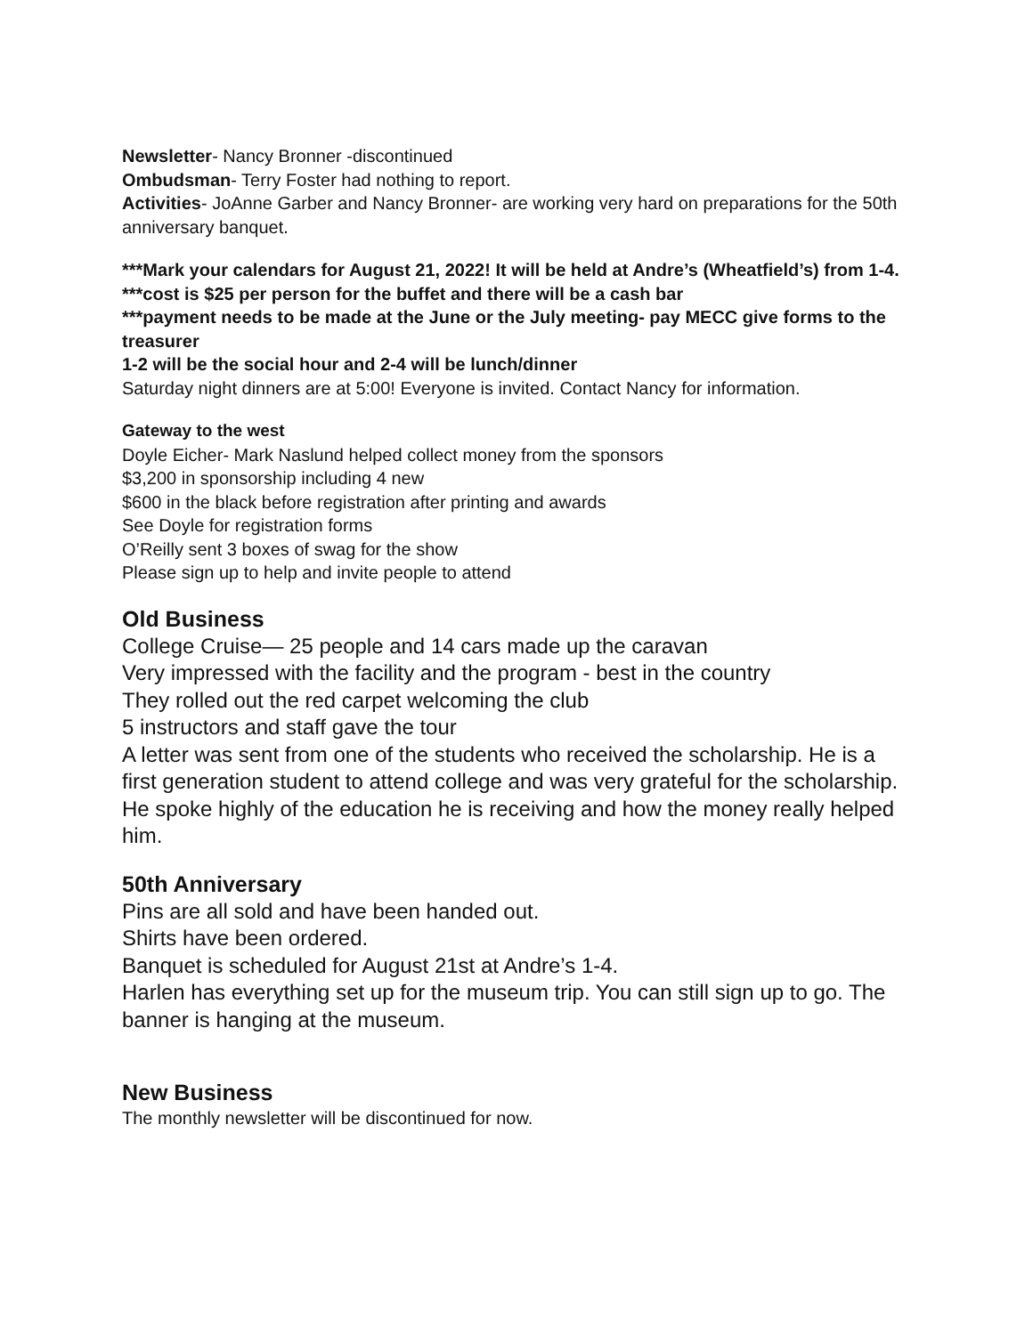Newsletter- Nancy Bronner -discontinued
Ombudsman- Terry Foster had nothing to report.
Activities- JoAnne Garber and Nancy Bronner- are working very hard on preparations for the 50th anniversary banquet.
***Mark your calendars for August 21, 2022! It will be held at Andre’s (Wheatfield’s) from 1-4.
***cost is $25 per person for the buffet and there will be a cash bar
***payment needs to be made at the June or the July meeting- pay MECC give forms to the treasurer
1-2 will be the social hour and 2-4 will be lunch/dinner
Saturday night dinners are at 5:00! Everyone is invited. Contact Nancy for information.
Gateway to the west
Doyle Eicher- Mark Naslund helped collect money from the sponsors
$3,200 in sponsorship including 4 new
$600 in the black before registration after printing and awards
See Doyle for registration forms
O’Reilly sent 3 boxes of swag for the show
Please sign up to help and invite people to attend
Old Business
College Cruise— 25 people and 14 cars made up the caravan
Very impressed with the facility and the program - best in the country
They rolled out the red carpet welcoming the club
5 instructors and staff gave the tour
A letter was sent from one of the students who received the scholarship. He is a first generation student to attend college and was very grateful for the scholarship. He spoke highly of the education he is receiving and how the money really helped him.
50th Anniversary
Pins are all sold and have been handed out.
Shirts have been ordered.
Banquet is scheduled for August 21st at Andre’s 1-4.
Harlen has everything set up for the museum trip. You can still sign up to go. The banner is hanging at the museum.
New Business
The monthly newsletter will be discontinued for now.